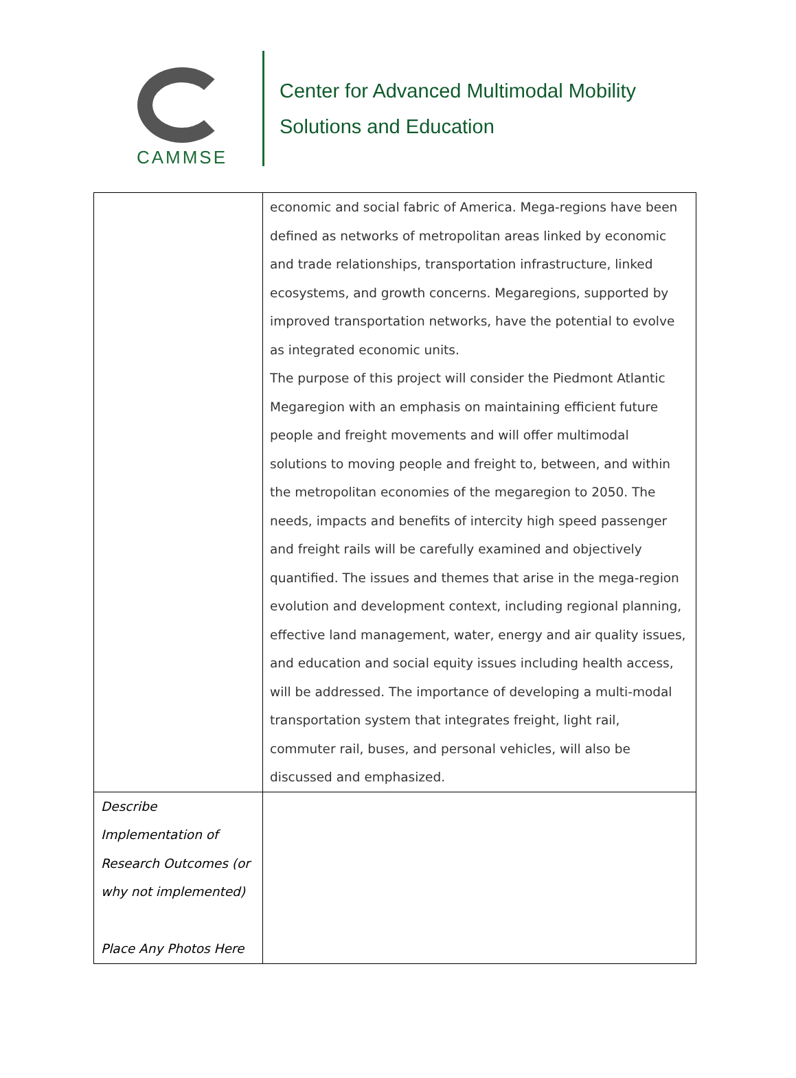CAMMSE
Center for Advanced Multimodal Mobility
Solutions and Education
| | economic and social fabric of America. Mega-regions have been defined as networks of metropolitan areas linked by economic and trade relationships, transportation infrastructure, linked ecosystems, and growth concerns. Megaregions, supported by improved transportation networks, have the potential to evolve as integrated economic units. The purpose of this project will consider the Piedmont Atlantic Megaregion with an emphasis on maintaining efficient future people and freight movements and will offer multimodal solutions to moving people and freight to, between, and within the metropolitan economies of the megaregion to 2050. The needs, impacts and benefits of intercity high speed passenger and freight rails will be carefully examined and objectively quantified. The issues and themes that arise in the mega-region evolution and development context, including regional planning, effective land management, water, energy and air quality issues, and education and social equity issues including health access, will be addressed. The importance of developing a multi-modal transportation system that integrates freight, light rail, commuter rail, buses, and personal vehicles, will also be discussed and emphasized. |
| Describe Implementation of Research Outcomes (or why not implemented) Place Any Photos Here | |